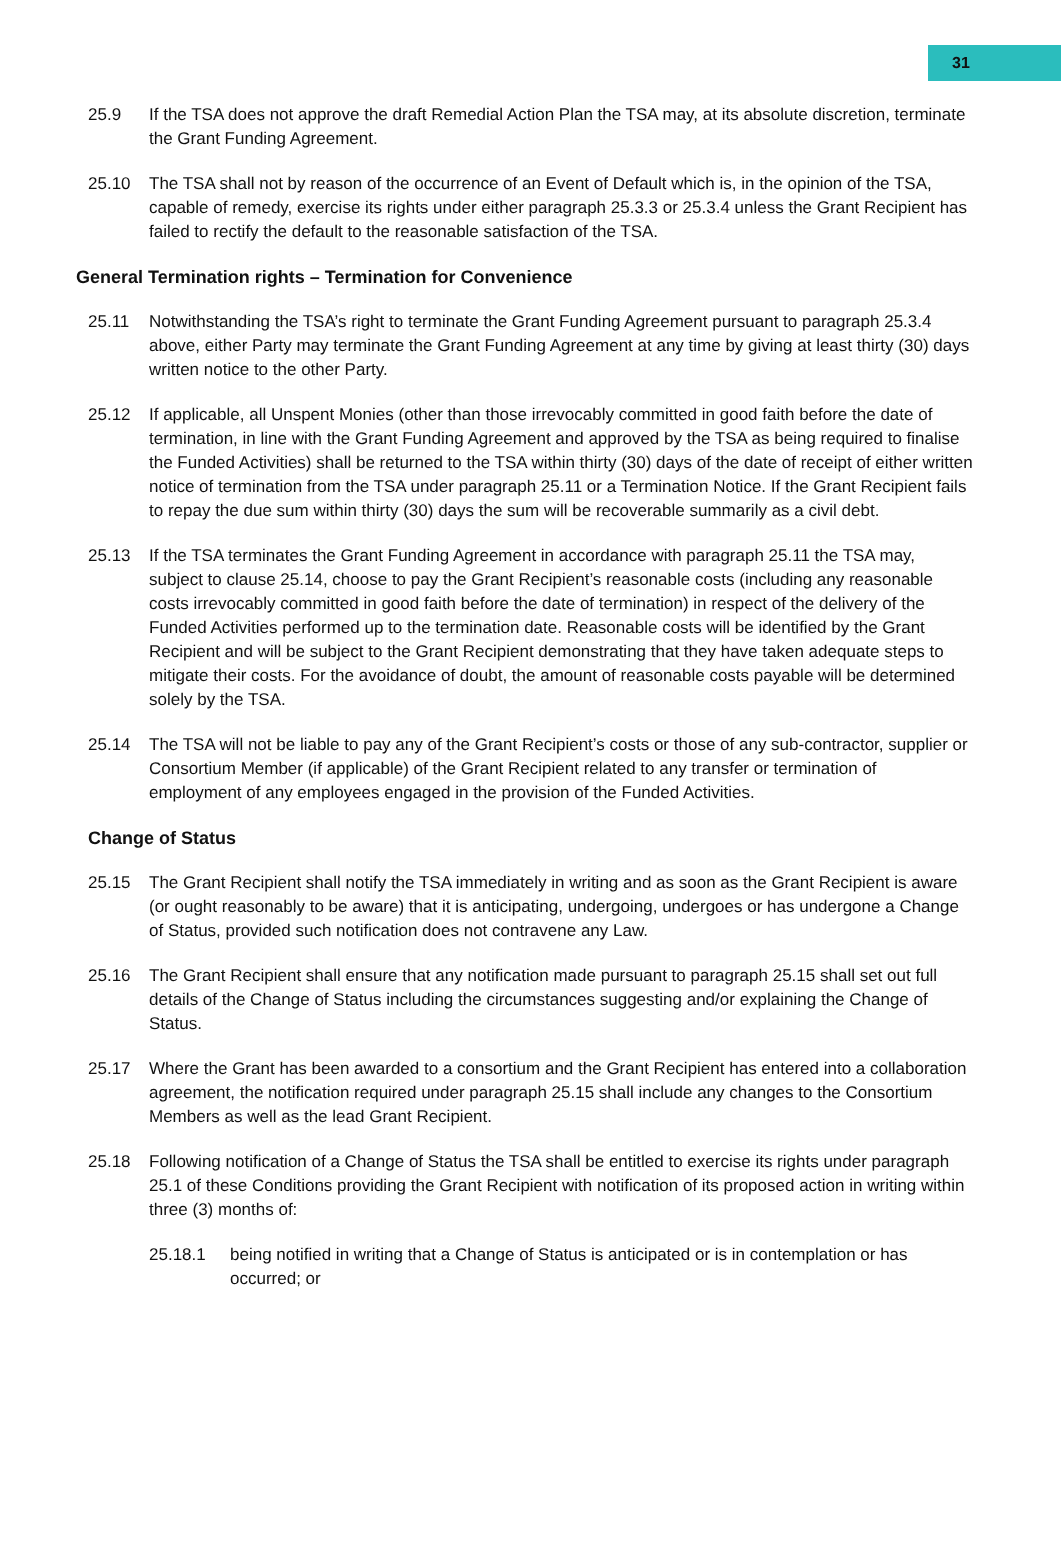31
25.9 If the TSA does not approve the draft Remedial Action Plan the TSA may, at its absolute discretion, terminate the Grant Funding Agreement.
25.10 The TSA shall not by reason of the occurrence of an Event of Default which is, in the opinion of the TSA, capable of remedy, exercise its rights under either paragraph 25.3.3 or 25.3.4 unless the Grant Recipient has failed to rectify the default to the reasonable satisfaction of the TSA.
General Termination rights – Termination for Convenience
25.11 Notwithstanding the TSA’s right to terminate the Grant Funding Agreement pursuant to paragraph 25.3.4 above, either Party may terminate the Grant Funding Agreement at any time by giving at least thirty (30) days written notice to the other Party.
25.12 If applicable, all Unspent Monies (other than those irrevocably committed in good faith before the date of termination, in line with the Grant Funding Agreement and approved by the TSA as being required to finalise the Funded Activities) shall be returned to the TSA within thirty (30) days of the date of receipt of either written notice of termination from the TSA under paragraph 25.11 or a Termination Notice. If the Grant Recipient fails to repay the due sum within thirty (30) days the sum will be recoverable summarily as a civil debt.
25.13 If the TSA terminates the Grant Funding Agreement in accordance with paragraph 25.11 the TSA may, subject to clause 25.14, choose to pay the Grant Recipient’s reasonable costs (including any reasonable costs irrevocably committed in good faith before the date of termination) in respect of the delivery of the Funded Activities performed up to the termination date. Reasonable costs will be identified by the Grant Recipient and will be subject to the Grant Recipient demonstrating that they have taken adequate steps to mitigate their costs. For the avoidance of doubt, the amount of reasonable costs payable will be determined solely by the TSA.
25.14 The TSA will not be liable to pay any of the Grant Recipient’s costs or those of any sub-contractor, supplier or Consortium Member (if applicable) of the Grant Recipient related to any transfer or termination of employment of any employees engaged in the provision of the Funded Activities.
Change of Status
25.15 The Grant Recipient shall notify the TSA immediately in writing and as soon as the Grant Recipient is aware (or ought reasonably to be aware) that it is anticipating, undergoing, undergoes or has undergone a Change of Status, provided such notification does not contravene any Law.
25.16 The Grant Recipient shall ensure that any notification made pursuant to paragraph 25.15 shall set out full details of the Change of Status including the circumstances suggesting and/or explaining the Change of Status.
25.17 Where the Grant has been awarded to a consortium and the Grant Recipient has entered into a collaboration agreement, the notification required under paragraph 25.15 shall include any changes to the Consortium Members as well as the lead Grant Recipient.
25.18 Following notification of a Change of Status the TSA shall be entitled to exercise its rights under paragraph 25.1 of these Conditions providing the Grant Recipient with notification of its proposed action in writing within three (3) months of:
25.18.1 being notified in writing that a Change of Status is anticipated or is in contemplation or has occurred; or